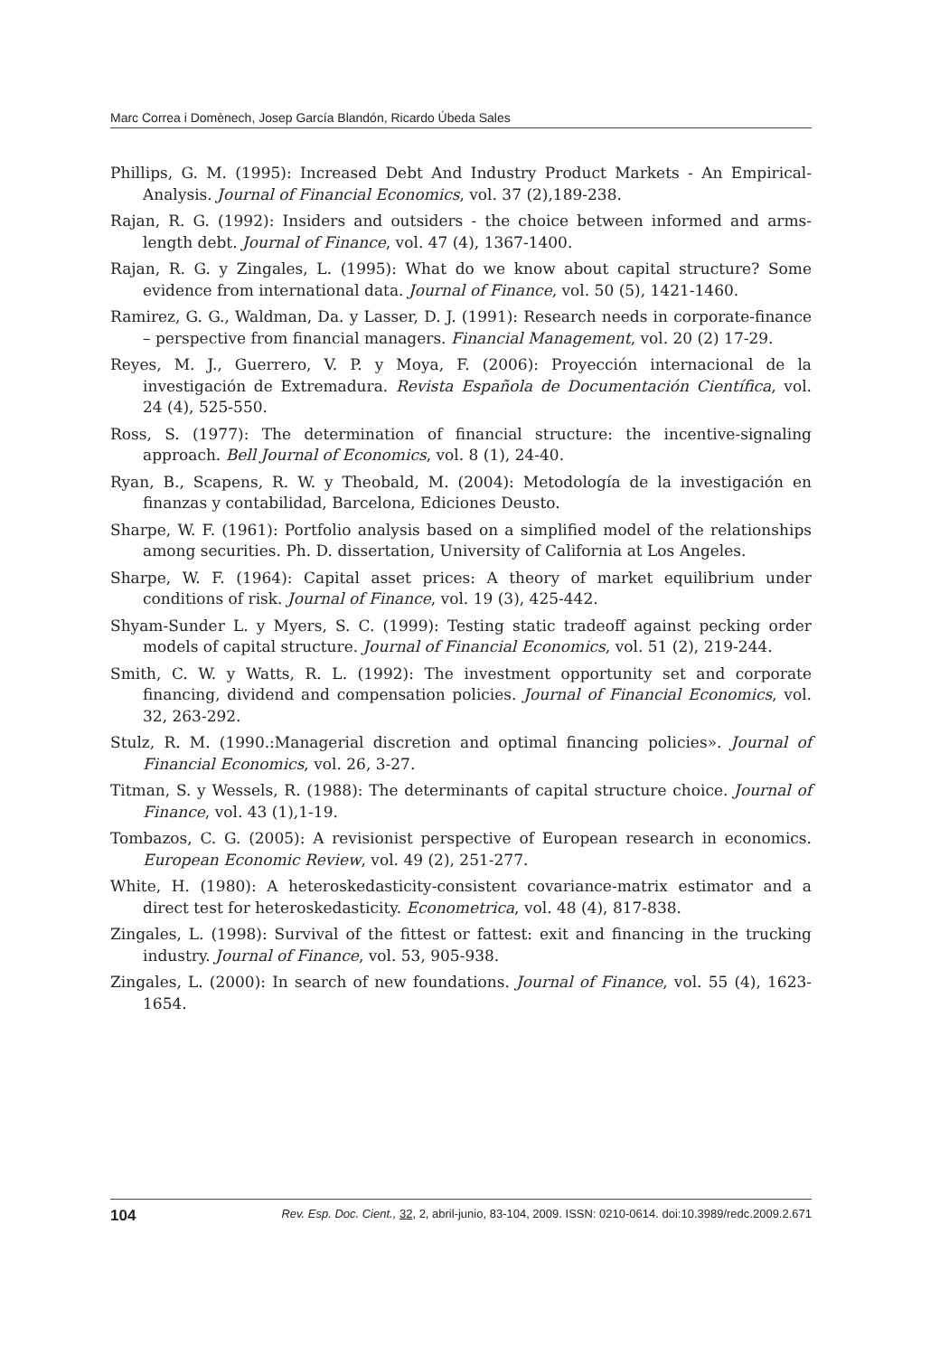Marc Correa i Domènech, Josep García Blandón, Ricardo Úbeda Sales
Phillips, G. M. (1995): Increased Debt And Industry Product Markets - An Empirical-Analysis. Journal of Financial Economics, vol. 37 (2),189-238.
Rajan, R. G. (1992): Insiders and outsiders - the choice between informed and arms-length debt. Journal of Finance, vol. 47 (4), 1367-1400.
Rajan, R. G. y Zingales, L. (1995): What do we know about capital structure? Some evidence from international data. Journal of Finance, vol. 50 (5), 1421-1460.
Ramirez, G. G., Waldman, Da. y Lasser, D. J. (1991): Research needs in corporate-finance – perspective from financial managers. Financial Management, vol. 20 (2) 17-29.
Reyes, M. J., Guerrero, V. P. y Moya, F. (2006): Proyección internacional de la investigación de Extremadura. Revista Española de Documentación Científica, vol. 24 (4), 525-550.
Ross, S. (1977): The determination of financial structure: the incentive-signaling approach. Bell Journal of Economics, vol. 8 (1), 24-40.
Ryan, B., Scapens, R. W. y Theobald, M. (2004): Metodología de la investigación en finanzas y contabilidad, Barcelona, Ediciones Deusto.
Sharpe, W. F. (1961): Portfolio analysis based on a simplified model of the relationships among securities. Ph. D. dissertation, University of California at Los Angeles.
Sharpe, W. F. (1964): Capital asset prices: A theory of market equilibrium under conditions of risk. Journal of Finance, vol. 19 (3), 425-442.
Shyam-Sunder L. y Myers, S. C. (1999): Testing static tradeoff against pecking order models of capital structure. Journal of Financial Economics, vol. 51 (2), 219-244.
Smith, C. W. y Watts, R. L. (1992): The investment opportunity set and corporate financing, dividend and compensation policies. Journal of Financial Economics, vol. 32, 263-292.
Stulz, R. M. (1990.:Managerial discretion and optimal financing policies». Journal of Financial Economics, vol. 26, 3-27.
Titman, S. y Wessels, R. (1988): The determinants of capital structure choice. Journal of Finance, vol. 43 (1),1-19.
Tombazos, C. G. (2005): A revisionist perspective of European research in economics. European Economic Review, vol. 49 (2), 251-277.
White, H. (1980): A heteroskedasticity-consistent covariance-matrix estimator and a direct test for heteroskedasticity. Econometrica, vol. 48 (4), 817-838.
Zingales, L. (1998): Survival of the fittest or fattest: exit and financing in the trucking industry. Journal of Finance, vol. 53, 905-938.
Zingales, L. (2000): In search of new foundations. Journal of Finance, vol. 55 (4), 1623-1654.
104 Rev. Esp. Doc. Cient., 32, 2, abril-junio, 83-104, 2009. ISSN: 0210-0614. doi:10.3989/redc.2009.2.671